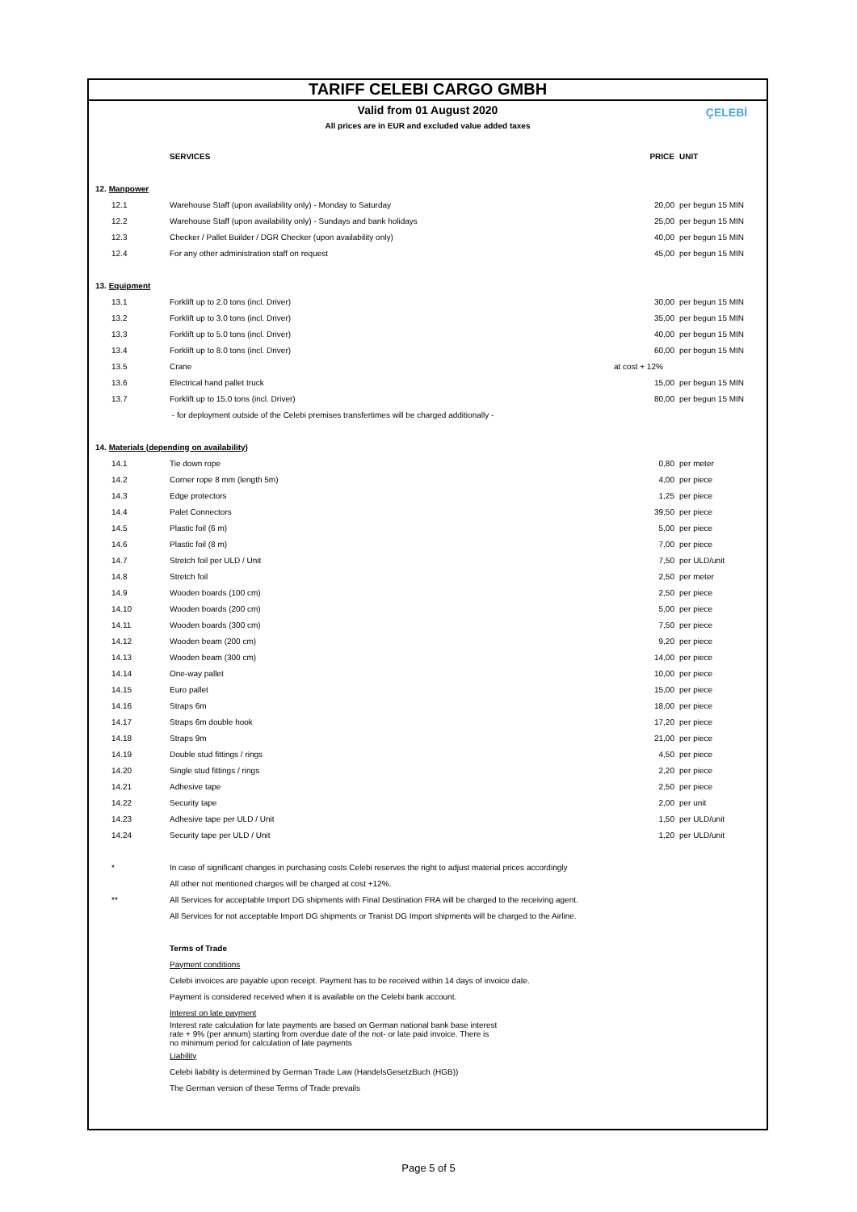TARIFF CELEBI CARGO GMBH
ÇELEBİ
Valid from 01 August 2020
All prices are in EUR and excluded value added taxes
| | SERVICES | PRICE | UNIT |
| --- | --- | --- | --- |
| 12. Manpower | | | |
| 12.1 | Warehouse Staff (upon availability only) - Monday to Saturday | 20,00 | per begun 15 MIN |
| 12.2 | Warehouse Staff (upon availability only) - Sundays and bank holidays | 25,00 | per begun 15 MIN |
| 12.3 | Checker / Pallet Builder / DGR Checker (upon availability only) | 40,00 | per begun 15 MIN |
| 12.4 | For any other administration staff on request | 45,00 | per begun 15 MIN |
| 13. Equipment | | | |
| 13.1 | Forklift up to 2.0 tons (incl. Driver) | 30,00 | per begun 15 MIN |
| 13.2 | Forklift up to 3.0 tons (incl. Driver) | 35,00 | per begun 15 MIN |
| 13.3 | Forklift up to 5.0 tons (incl. Driver) | 40,00 | per begun 15 MIN |
| 13.4 | Forklift up to 8.0 tons (incl. Driver) | 60,00 | per begun 15 MIN |
| 13.5 | Crane | at cost + 12% | |
| 13.6 | Electrical hand pallet truck | 15,00 | per begun 15 MIN |
| 13.7 | Forklift up to 15.0 tons (incl. Driver) | 80,00 | per begun 15 MIN |
| | - for deployment outside of the Celebi premises transfertimes will be charged additionally - | | |
| 14. Materials (depending on availability) | | | |
| 14.1 | Tie down rope | 0,80 | per meter |
| 14.2 | Corner rope 8 mm (length 5m) | 4,00 | per piece |
| 14.3 | Edge protectors | 1,25 | per piece |
| 14.4 | Palet Connectors | 39,50 | per piece |
| 14.5 | Plastic foil (6 m) | 5,00 | per piece |
| 14.6 | Plastic foil (8 m) | 7,00 | per piece |
| 14.7 | Stretch foil per ULD / Unit | 7,50 | per ULD/unit |
| 14.8 | Stretch foil | 2,50 | per meter |
| 14.9 | Wooden boards (100 cm) | 2,50 | per piece |
| 14.10 | Wooden boards (200 cm) | 5,00 | per piece |
| 14.11 | Wooden boards (300 cm) | 7,50 | per piece |
| 14.12 | Wooden beam (200 cm) | 9,20 | per piece |
| 14.13 | Wooden beam (300 cm) | 14,00 | per piece |
| 14.14 | One-way pallet | 10,00 | per piece |
| 14.15 | Euro pallet | 15,00 | per piece |
| 14.16 | Straps 6m | 18,00 | per piece |
| 14.17 | Straps 6m double hook | 17,20 | per piece |
| 14.18 | Straps 9m | 21,00 | per piece |
| 14.19 | Double stud fittings / rings | 4,50 | per piece |
| 14.20 | Single stud fittings / rings | 2,20 | per piece |
| 14.21 | Adhesive tape | 2,50 | per piece |
| 14.22 | Security tape | 2,00 | per unit |
| 14.23 | Adhesive tape per ULD / Unit | 1,50 | per ULD/unit |
| 14.24 | Security tape per ULD / Unit | 1,20 | per ULD/unit |
| * | In case of significant changes in purchasing costs Celebi reserves the right to adjust material prices accordingly | | |
| | All other not mentioned charges will be charged at cost +12%. | | |
| ** | All Services for acceptable Import DG shipments with Final Destination FRA will be charged to the receiving agent. | | |
| | All Services for not acceptable Import DG shipments or Tranist DG Import shipments will be charged to the Airline. | | |
| | Terms of Trade | | |
| | Payment conditions | | |
| | Celebi invoices are payable upon receipt. Payment has to be received within 14 days of invoice date. | | |
| | Payment is considered received when it is available on the Celebi bank account. | | |
| | Interest on late payment | | |
| | Interest rate calculation for late payments are based on German national bank base interest rate + 9% (per annum) starting from overdue date of the not- or late paid invoice. There is no minimum period for calculation of late payments | | |
| | Liability | | |
| | Celebi liability is determined by German Trade Law (HandelsGesetzBuch (HGB)) | | |
| | The German version of these Terms of Trade prevails | | |
Page 5 of 5